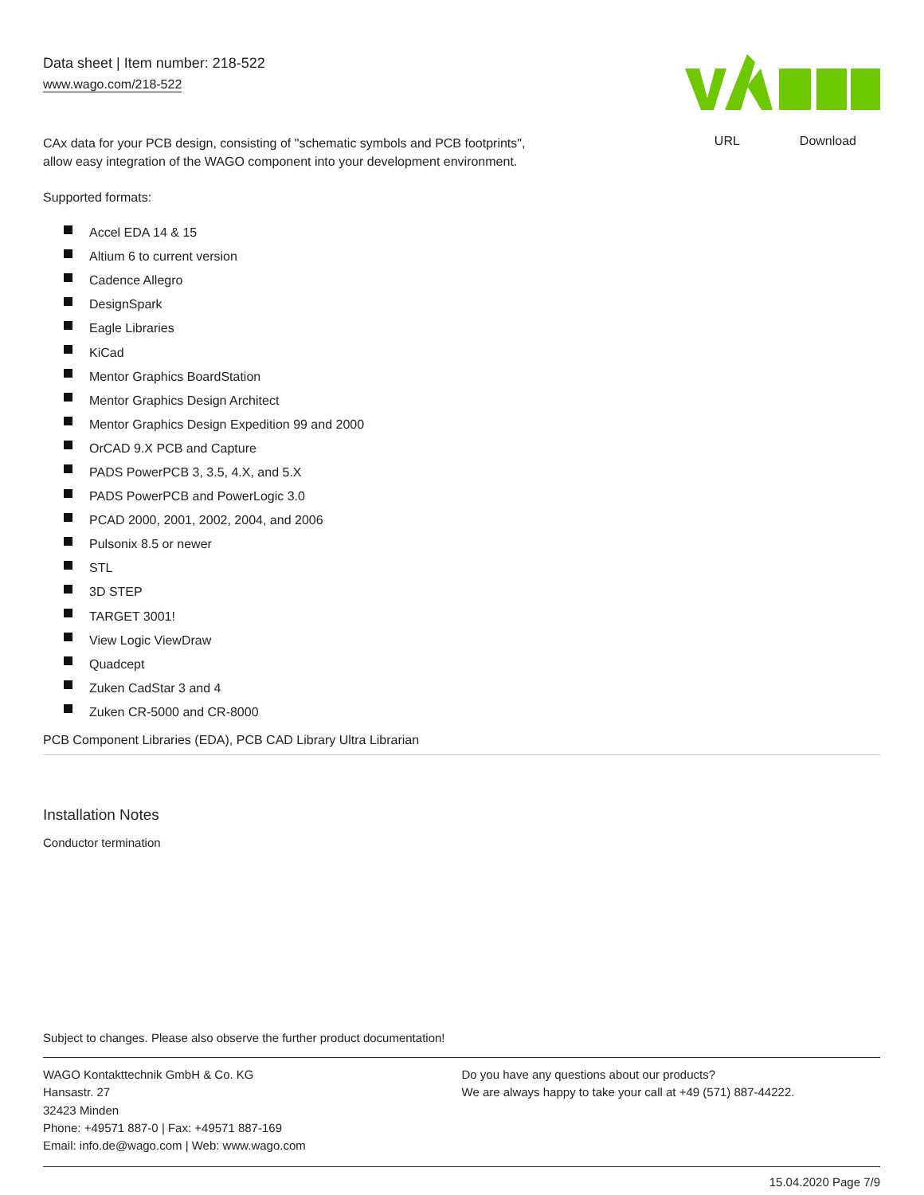Data sheet | Item number: 218-522
www.wago.com/218-522
CAx data for your PCB design, consisting of "schematic symbols and PCB footprints",
allow easy integration of the WAGO component into your development environment.
URL Download
Supported formats:
Accel EDA 14 & 15
Altium 6 to current version
Cadence Allegro
DesignSpark
Eagle Libraries
KiCad
Mentor Graphics BoardStation
Mentor Graphics Design Architect
Mentor Graphics Design Expedition 99 and 2000
OrCAD 9.X PCB and Capture
PADS PowerPCB 3, 3.5, 4.X, and 5.X
PADS PowerPCB and PowerLogic 3.0
PCAD 2000, 2001, 2002, 2004, and 2006
Pulsonix 8.5 or newer
STL
3D STEP
TARGET 3001!
View Logic ViewDraw
Quadcept
Zuken CadStar 3 and 4
Zuken CR-5000 and CR-8000
PCB Component Libraries (EDA), PCB CAD Library Ultra Librarian
Installation Notes
Conductor termination
Subject to changes. Please also observe the further product documentation!
WAGO Kontakttechnik GmbH & Co. KG
Hansastr. 27
32423 Minden
Phone: +49571 887-0 | Fax: +49571 887-169
Email: info.de@wago.com | Web: www.wago.com
Do you have any questions about our products?
We are always happy to take your call at +49 (571) 887-44222.
15.04.2020 Page 7/9